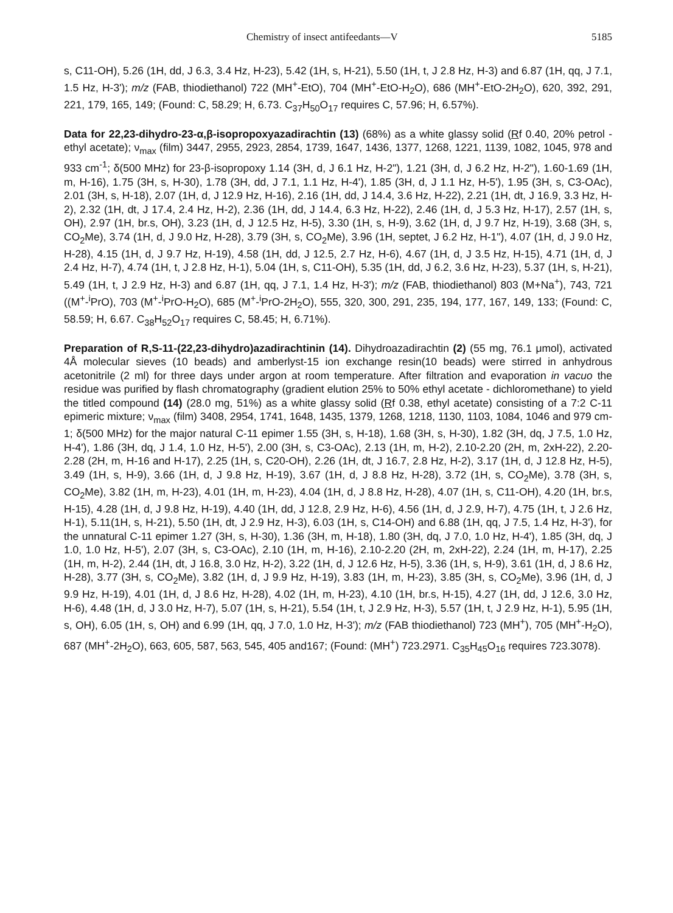Chemistry of insect antifeedants—V 5185
s, C11-OH), 5.26 (1H, dd, J 6.3, 3.4 Hz, H-23), 5.42 (1H, s, H-21), 5.50 (1H, t, J 2.8 Hz, H-3) and 6.87 (1H, qq, J 7.1, 1.5 Hz, H-3'); m/z (FAB, thiodiethanol) 722 (MH<sup>+</sup>-EtO), 704 (MH<sup>+</sup>-EtO-H<sub>2</sub>O), 686 (MH<sup>+</sup>-EtO-2H<sub>2</sub>O), 620, 392, 291, 221, 179, 165, 149; (Found: C, 58.29; H, 6.73. C<sub>37</sub>H<sub>50</sub>O<sub>17</sub> requires C, 57.96; H, 6.57%).
Data for 22,23-dihydro-23-α,β-isopropoxyazadirachtin (13) (68%) as a white glassy solid (Rf 0.40, 20% petrol - ethyl acetate); ν<sub>max</sub> (film) 3447, 2955, 2923, 2854, 1739, 1647, 1436, 1377, 1268, 1221, 1139, 1082, 1045, 978 and 933 cm<sup>-1</sup>; δ(500 MHz) for 23-β-isopropoxy 1.14 (3H, d, J 6.1 Hz, H-2"), 1.21 (3H, d, J 6.2 Hz, H-2"), 1.60-1.69 (1H, m, H-16), 1.75 (3H, s, H-30), 1.78 (3H, dd, J 7.1, 1.1 Hz, H-4'), 1.85 (3H, d, J 1.1 Hz, H-5'), 1.95 (3H, s, C3-OAc), 2.01 (3H, s, H-18), 2.07 (1H, d, J 12.9 Hz, H-16), 2.16 (1H, dd, J 14.4, 3.6 Hz, H-22), 2.21 (1H, dt, J 16.9, 3.3 Hz, H-2), 2.32 (1H, dt, J 17.4, 2.4 Hz, H-2), 2.36 (1H, dd, J 14.4, 6.3 Hz, H-22), 2.46 (1H, d, J 5.3 Hz, H-17), 2.57 (1H, s, OH), 2.97 (1H, br.s, OH), 3.23 (1H, d, J 12.5 Hz, H-5), 3.30 (1H, s, H-9), 3.62 (1H, d, J 9.7 Hz, H-19), 3.68 (3H, s, CO<sub>2</sub>Me), 3.74 (1H, d, J 9.0 Hz, H-28), 3.79 (3H, s, CO<sub>2</sub>Me), 3.96 (1H, septet, J 6.2 Hz, H-1"), 4.07 (1H, d, J 9.0 Hz, H-28), 4.15 (1H, d, J 9.7 Hz, H-19), 4.58 (1H, dd, J 12.5, 2.7 Hz, H-6), 4.67 (1H, d, J 3.5 Hz, H-15), 4.71 (1H, d, J 2.4 Hz, H-7), 4.74 (1H, t, J 2.8 Hz, H-1), 5.04 (1H, s, C11-OH), 5.35 (1H, dd, J 6.2, 3.6 Hz, H-23), 5.37 (1H, s, H-21), 5.49 (1H, t, J 2.9 Hz, H-3) and 6.87 (1H, qq, J 7.1, 1.4 Hz, H-3'); m/z (FAB, thiodiethanol) 803 (M+Na<sup>+</sup>), 743, 721 ((M<sup>+</sup>-<sup>i</sup>PrO), 703 (M<sup>+</sup>-<sup>i</sup>PrO-H<sub>2</sub>O), 685 (M<sup>+</sup>-<sup>i</sup>PrO-2H<sub>2</sub>O), 555, 320, 300, 291, 235, 194, 177, 167, 149, 133; (Found: C, 58.59; H, 6.67. C<sub>38</sub>H<sub>52</sub>O<sub>17</sub> requires C, 58.45; H, 6.71%).
Preparation of R,S-11-(22,23-dihydro)azadirachtinin (14). Dihydroazadirachtin (2) (55 mg, 76.1 μmol), activated 4Å molecular sieves (10 beads) and amberlyst-15 ion exchange resin(10 beads) were stirred in anhydrous acetonitrile (2 ml) for three days under argon at room temperature. After filtration and evaporation in vacuo the residue was purified by flash chromatography (gradient elution 25% to 50% ethyl acetate - dichloromethane) to yield the titled compound (14) (28.0 mg, 51%) as a white glassy solid (Rf 0.38, ethyl acetate) consisting of a 7:2 C-11 epimeric mixture; ν<sub>max</sub> (film) 3408, 2954, 1741, 1648, 1435, 1379, 1268, 1218, 1130, 1103, 1084, 1046 and 979 cm-1; δ(500 MHz) for the major natural C-11 epimer 1.55 (3H, s, H-18), 1.68 (3H, s, H-30), 1.82 (3H, dq, J 7.5, 1.0 Hz, H-4'), 1.86 (3H, dq, J 1.4, 1.0 Hz, H-5'), 2.00 (3H, s, C3-OAc), 2.13 (1H, m, H-2), 2.10-2.20 (2H, m, 2xH-22), 2.20-2.28 (2H, m, H-16 and H-17), 2.25 (1H, s, C20-OH), 2.26 (1H, dt, J 16.7, 2.8 Hz, H-2), 3.17 (1H, d, J 12.8 Hz, H-5), 3.49 (1H, s, H-9), 3.66 (1H, d, J 9.8 Hz, H-19), 3.67 (1H, d, J 8.8 Hz, H-28), 3.72 (1H, s, CO<sub>2</sub>Me), 3.78 (3H, s, CO<sub>2</sub>Me), 3.82 (1H, m, H-23), 4.01 (1H, m, H-23), 4.04 (1H, d, J 8.8 Hz, H-28), 4.07 (1H, s, C11-OH), 4.20 (1H, br.s, H-15), 4.28 (1H, d, J 9.8 Hz, H-19), 4.40 (1H, dd, J 12.8, 2.9 Hz, H-6), 4.56 (1H, d, J 2.9, H-7), 4.75 (1H, t, J 2.6 Hz, H-1), 5.11(1H, s, H-21), 5.50 (1H, dt, J 2.9 Hz, H-3), 6.03 (1H, s, C14-OH) and 6.88 (1H, qq, J 7.5, 1.4 Hz, H-3'), for the unnatural C-11 epimer 1.27 (3H, s, H-30), 1.36 (3H, m, H-18), 1.80 (3H, dq, J 7.0, 1.0 Hz, H-4'), 1.85 (3H, dq, J 1.0, 1.0 Hz, H-5'), 2.07 (3H, s, C3-OAc), 2.10 (1H, m, H-16), 2.10-2.20 (2H, m, 2xH-22), 2.24 (1H, m, H-17), 2.25 (1H, m, H-2), 2.44 (1H, dt, J 16.8, 3.0 Hz, H-2), 3.22 (1H, d, J 12.6 Hz, H-5), 3.36 (1H, s, H-9), 3.61 (1H, d, J 8.6 Hz, H-28), 3.77 (3H, s, CO<sub>2</sub>Me), 3.82 (1H, d, J 9.9 Hz, H-19), 3.83 (1H, m, H-23), 3.85 (3H, s, CO<sub>2</sub>Me), 3.96 (1H, d, J 9.9 Hz, H-19), 4.01 (1H, d, J 8.6 Hz, H-28), 4.02 (1H, m, H-23), 4.10 (1H, br.s, H-15), 4.27 (1H, dd, J 12.6, 3.0 Hz, H-6), 4.48 (1H, d, J 3.0 Hz, H-7), 5.07 (1H, s, H-21), 5.54 (1H, t, J 2.9 Hz, H-3), 5.57 (1H, t, J 2.9 Hz, H-1), 5.95 (1H, s, OH), 6.05 (1H, s, OH) and 6.99 (1H, qq, J 7.0, 1.0 Hz, H-3'); m/z (FAB thiodiethanol) 723 (MH<sup>+</sup>), 705 (MH<sup>+</sup>-H<sub>2</sub>O), 687 (MH<sup>+</sup>-2H<sub>2</sub>O), 663, 605, 587, 563, 545, 405 and167; (Found: (MH<sup>+</sup>) 723.2971. C<sub>35</sub>H<sub>45</sub>O<sub>16</sub> requires 723.3078).